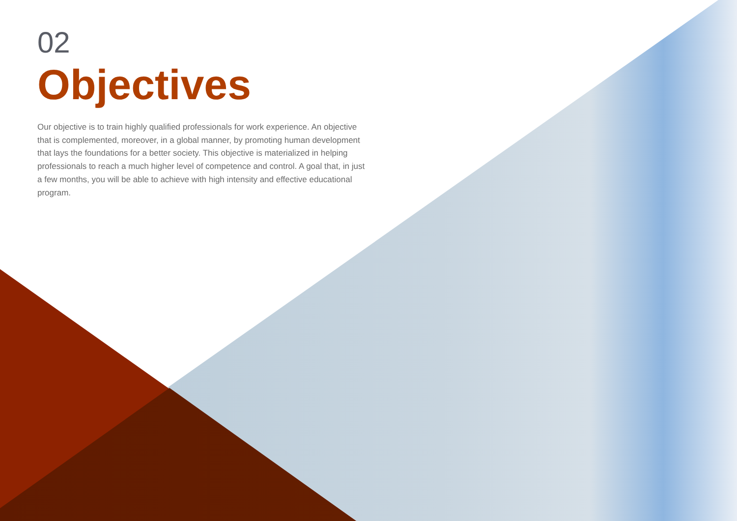02
Objectives
Our objective is to train highly qualified professionals for work experience. An objective that is complemented, moreover, in a global manner, by promoting human development that lays the foundations for a better society. This objective is materialized in helping professionals to reach a much higher level of competence and control. A goal that, in just a few months, you will be able to achieve with high intensity and effective educational program.